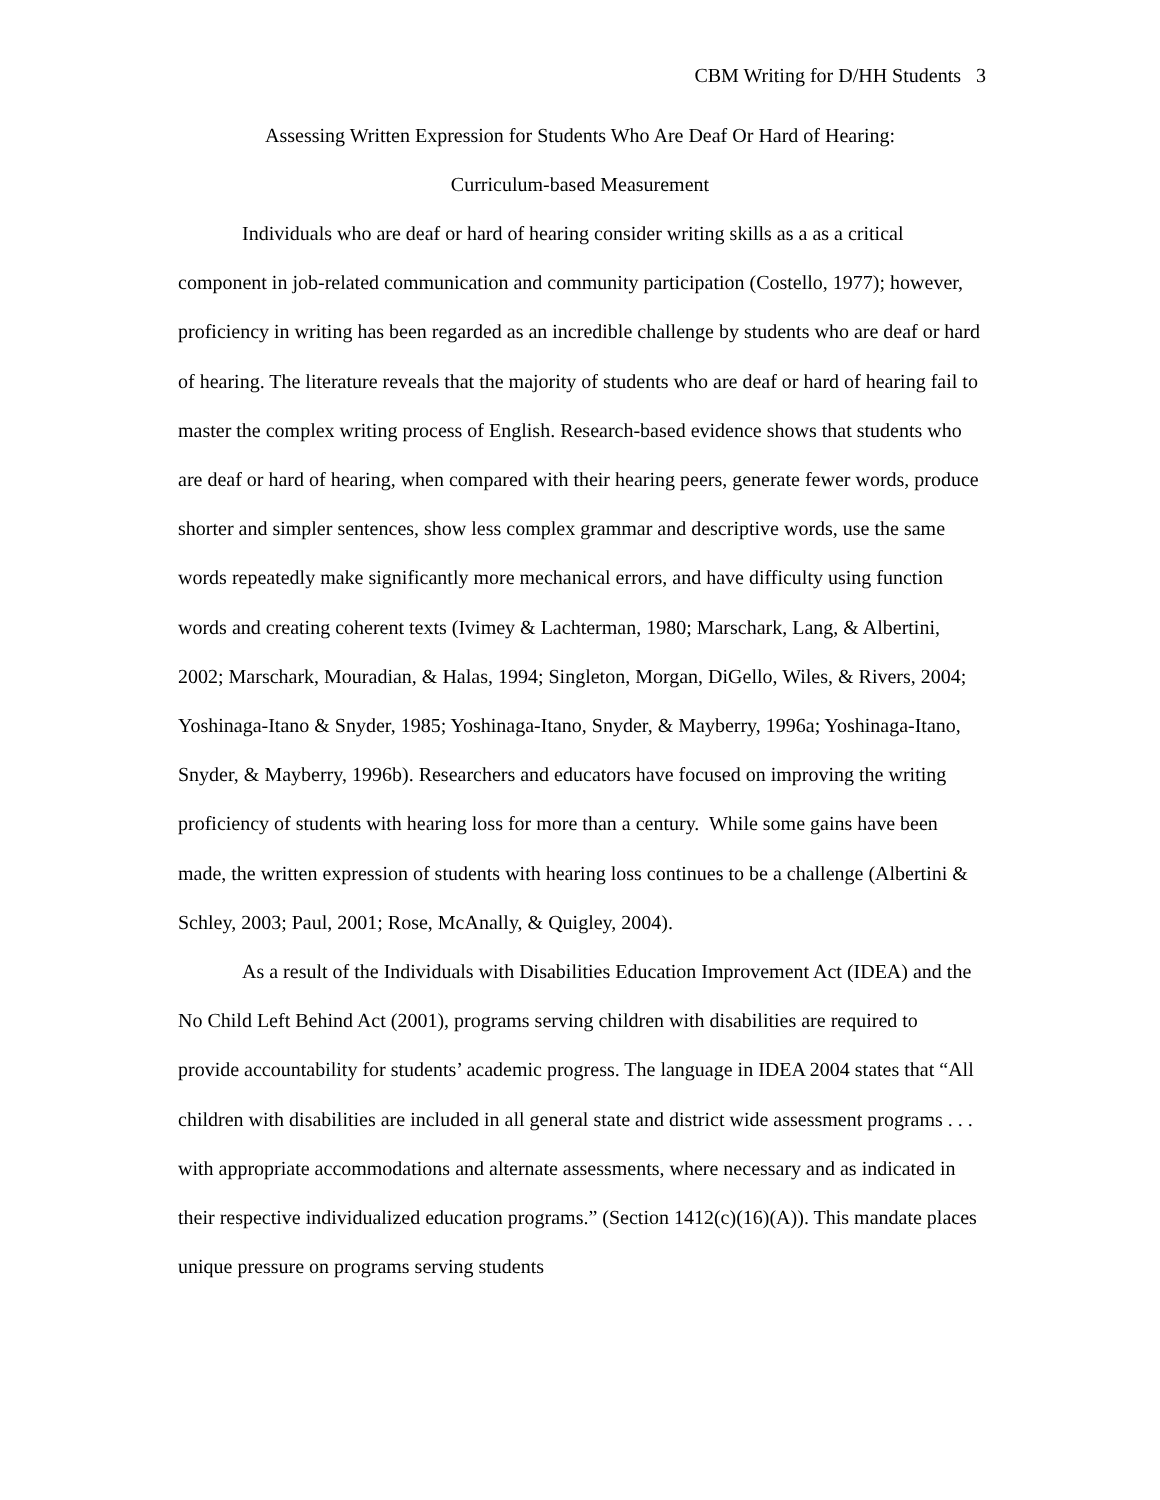CBM Writing for D/HH Students 3
Assessing Written Expression for Students Who Are Deaf Or Hard of Hearing:
Curriculum-based Measurement
Individuals who are deaf or hard of hearing consider writing skills as a as a critical component in job-related communication and community participation (Costello, 1977); however, proficiency in writing has been regarded as an incredible challenge by students who are deaf or hard of hearing. The literature reveals that the majority of students who are deaf or hard of hearing fail to master the complex writing process of English. Research-based evidence shows that students who are deaf or hard of hearing, when compared with their hearing peers, generate fewer words, produce shorter and simpler sentences, show less complex grammar and descriptive words, use the same words repeatedly make significantly more mechanical errors, and have difficulty using function words and creating coherent texts (Ivimey & Lachterman, 1980; Marschark, Lang, & Albertini, 2002; Marschark, Mouradian, & Halas, 1994; Singleton, Morgan, DiGello, Wiles, & Rivers, 2004; Yoshinaga-Itano & Snyder, 1985; Yoshinaga-Itano, Snyder, & Mayberry, 1996a; Yoshinaga-Itano, Snyder, & Mayberry, 1996b). Researchers and educators have focused on improving the writing proficiency of students with hearing loss for more than a century. While some gains have been made, the written expression of students with hearing loss continues to be a challenge (Albertini & Schley, 2003; Paul, 2001; Rose, McAnally, & Quigley, 2004).
As a result of the Individuals with Disabilities Education Improvement Act (IDEA) and the No Child Left Behind Act (2001), programs serving children with disabilities are required to provide accountability for students’ academic progress. The language in IDEA 2004 states that “All children with disabilities are included in all general state and district wide assessment programs . . . with appropriate accommodations and alternate assessments, where necessary and as indicated in their respective individualized education programs.” (Section 1412(c)(16)(A)). This mandate places unique pressure on programs serving students